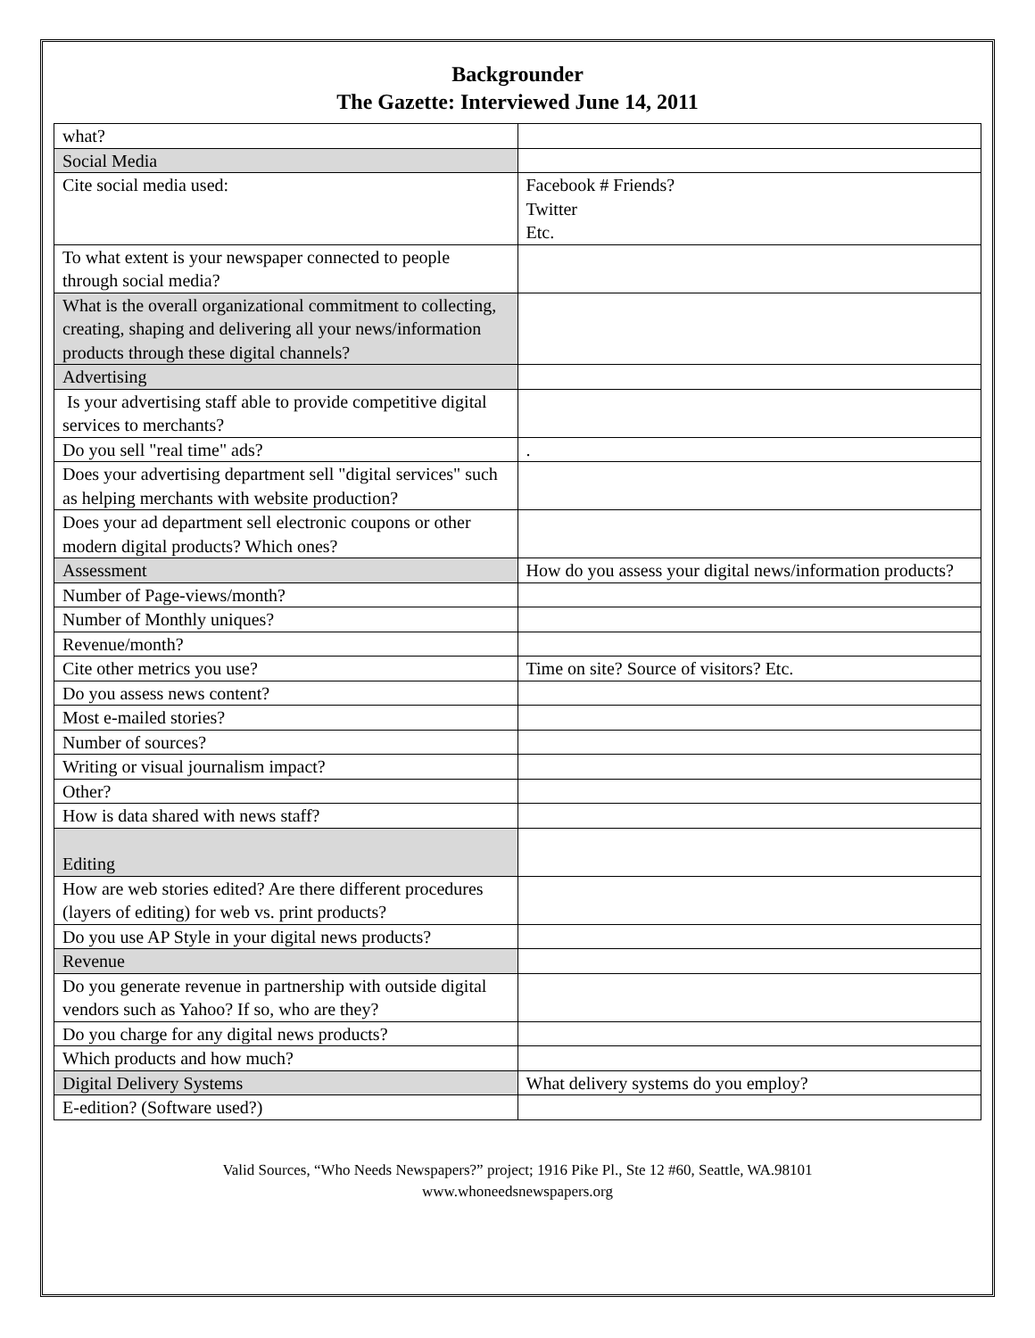Backgrounder
The Gazette: Interviewed June 14, 2011
| what? | |
| Social Media | |
| Cite social media used: | Facebook # Friends? Twitter Etc. |
| To what extent is your newspaper connected to people through social media? | |
| What is the overall organizational commitment to collecting, creating, shaping and delivering all your news/information products through these digital channels? | |
| Advertising | |
| Is your advertising staff able to provide competitive digital services to merchants? | |
| Do you sell "real time" ads? | . |
| Does your advertising department sell "digital services" such as helping merchants with website production? | |
| Does your ad department sell electronic coupons or other modern digital products? Which ones? | |
| Assessment | How do you assess your digital news/information products? |
| Number of Page-views/month? | |
| Number of Monthly uniques? | |
| Revenue/month? | |
| Cite other metrics you use? | Time on site? Source of visitors? Etc. |
| Do you assess news content? | |
| Most e-mailed stories? | |
| Number of sources? | |
| Writing or visual journalism impact? | |
| Other? | |
| How is data shared with news staff? | |
| Editing | |
| How are web stories edited? Are there different procedures (layers of editing) for web vs. print products? | |
| Do you use AP Style in your digital news products? | |
| Revenue | |
| Do you generate revenue in partnership with outside digital vendors such as Yahoo? If so, who are they? | |
| Do you charge for any digital news products? | |
| Which products and how much? | |
| Digital Delivery Systems | What delivery systems do you employ? |
| E-edition? (Software used?) | |
Valid Sources, “Who Needs Newspapers?” project; 1916 Pike Pl., Ste 12 #60, Seattle, WA.98101
www.whoneedsnewspapers.org